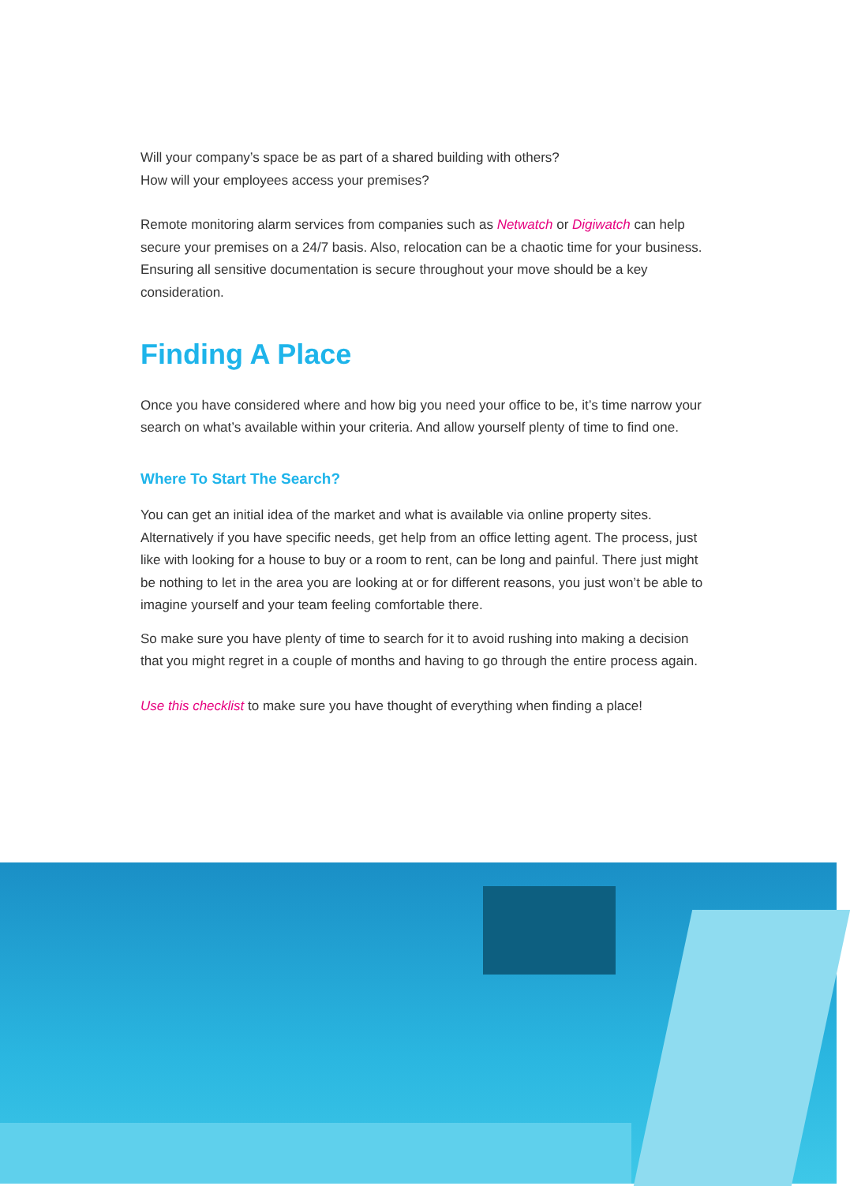Will your company’s space be as part of a shared building with others?
How will your employees access your premises?
Remote monitoring alarm services from companies such as Netwatch or Digiwatch can help secure your premises on a 24/7 basis. Also, relocation can be a chaotic time for your business. Ensuring all sensitive documentation is secure throughout your move should be a key consideration.
Finding A Place
Once you have considered where and how big you need your office to be, it’s time narrow your search on what’s available within your criteria. And allow yourself plenty of time to find one.
Where To Start The Search?
You can get an initial idea of the market and what is available via online property sites. Alternatively if you have specific needs, get help from an office letting agent. The process, just like with looking for a house to buy or a room to rent, can be long and painful. There just might be nothing to let in the area you are looking at or for different reasons, you just won’t be able to imagine yourself and your team feeling comfortable there.
So make sure you have plenty of time to search for it to avoid rushing into making a decision that you might regret in a couple of months and having to go through the entire process again.
Use this checklist to make sure you have thought of everything when finding a place!